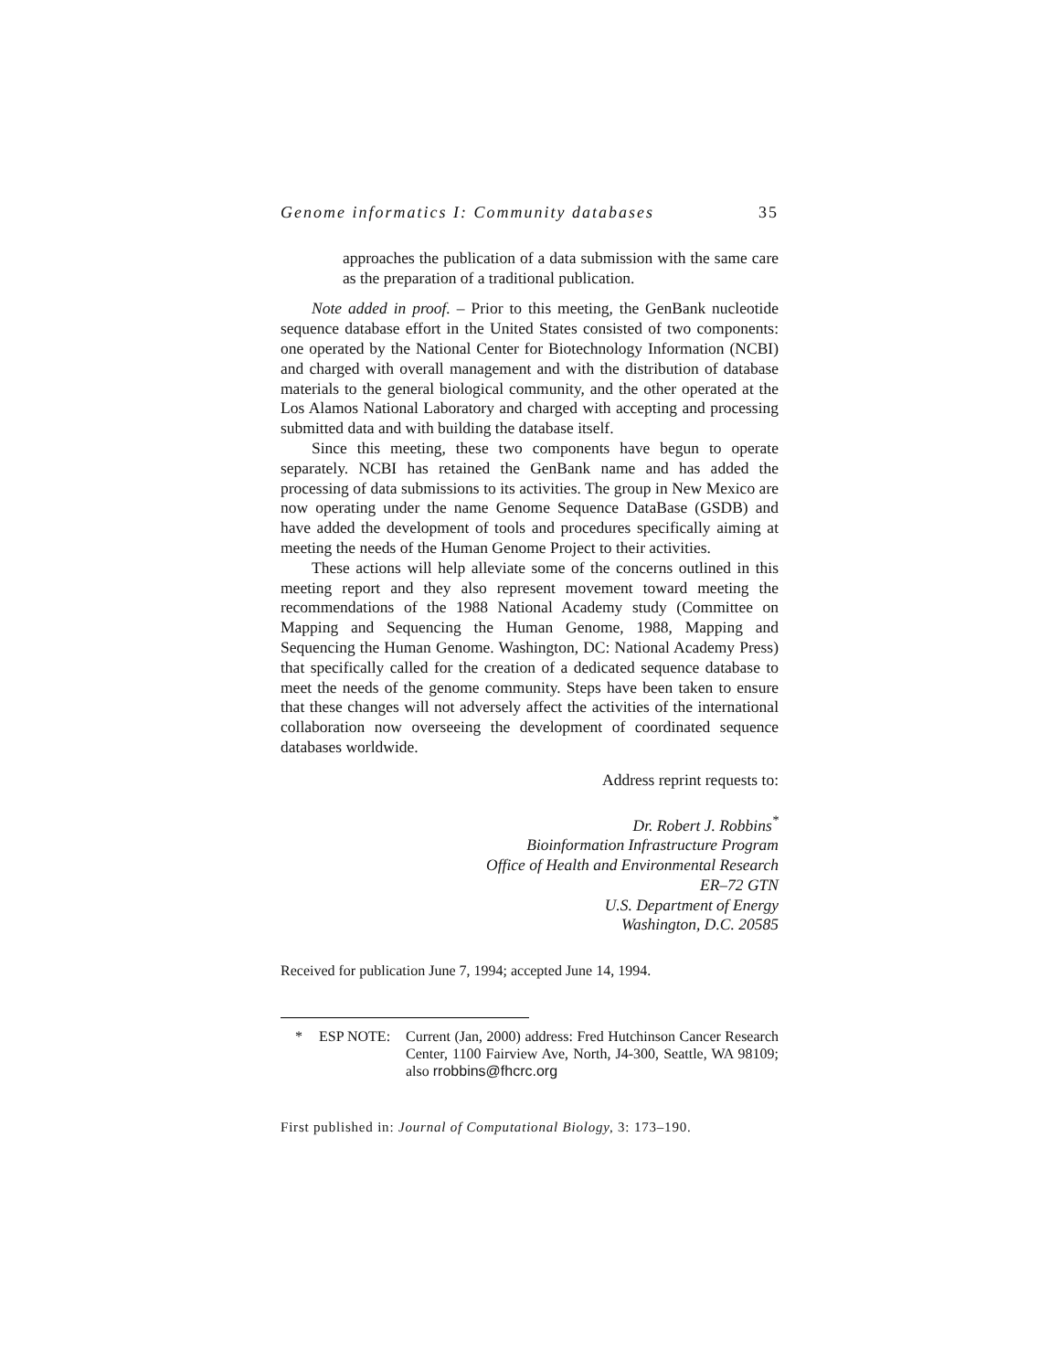Genome informatics I: Community databases 35
approaches the publication of a data submission with the same care as the preparation of a traditional publication.
Note added in proof. – Prior to this meeting, the GenBank nucleotide sequence database effort in the United States consisted of two components: one operated by the National Center for Biotechnology Information (NCBI) and charged with overall management and with the distribution of database materials to the general biological community, and the other operated at the Los Alamos National Laboratory and charged with accepting and processing submitted data and with building the database itself.
Since this meeting, these two components have begun to operate separately. NCBI has retained the GenBank name and has added the processing of data submissions to its activities. The group in New Mexico are now operating under the name Genome Sequence DataBase (GSDB) and have added the development of tools and procedures specifically aiming at meeting the needs of the Human Genome Project to their activities.
These actions will help alleviate some of the concerns outlined in this meeting report and they also represent movement toward meeting the recommendations of the 1988 National Academy study (Committee on Mapping and Sequencing the Human Genome, 1988, Mapping and Sequencing the Human Genome. Washington, DC: National Academy Press) that specifically called for the creation of a dedicated sequence database to meet the needs of the genome community. Steps have been taken to ensure that these changes will not adversely affect the activities of the international collaboration now overseeing the development of coordinated sequence databases worldwide.
Address reprint requests to:
Dr. Robert J. Robbins<sup>*</sup>
Bioinformation Infrastructure Program
Office of Health and Environmental Research
ER–72 GTN
U.S. Department of Energy
Washington, D.C. 20585
Received for publication June 7, 1994; accepted June 14, 1994.
* ESP NOTE: Current (Jan, 2000) address: Fred Hutchinson Cancer Research Center, 1100 Fairview Ave, North, J4-300, Seattle, WA 98109; also rrobbins@fhcrc.org
First published in: Journal of Computational Biology, 3: 173–190.